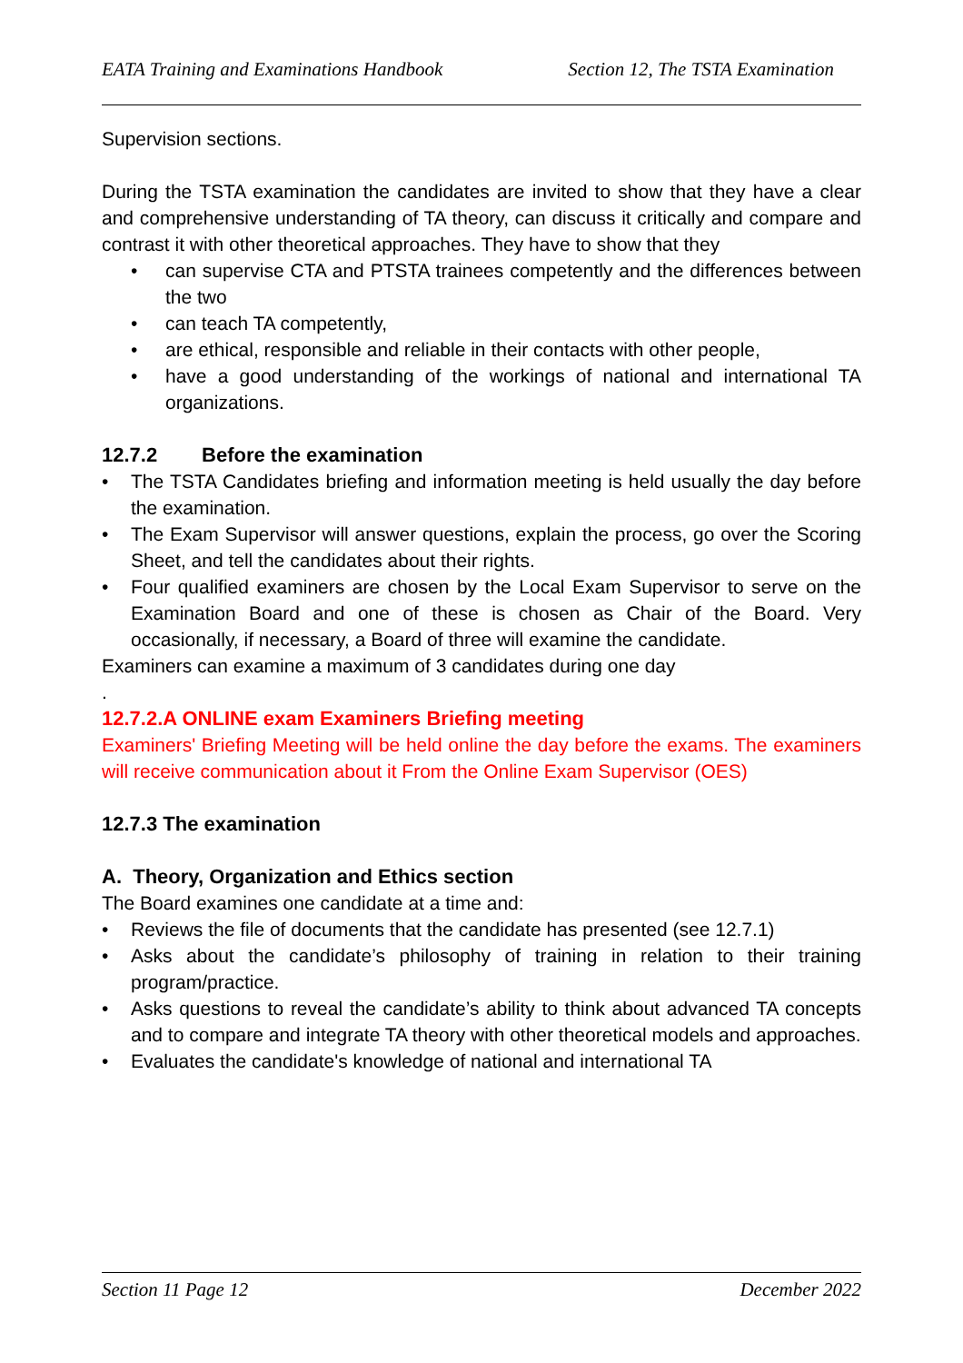EATA Training and Examinations Handbook Section 12, The TSTA Examination
Supervision sections.
During the TSTA examination the candidates are invited to show that they have a clear and comprehensive understanding of TA theory, can discuss it critically and compare and contrast it with other theoretical approaches. They have to show that they
• can supervise CTA and PTSTA trainees competently and the differences between the two
• can teach TA competently,
• are ethical, responsible and reliable in their contacts with other people,
• have a good understanding of the workings of national and international TA organizations.
12.7.2 Before the examination
• The TSTA Candidates briefing and information meeting is held usually the day before the examination.
• The Exam Supervisor will answer questions, explain the process, go over the Scoring Sheet, and tell the candidates about their rights.
• Four qualified examiners are chosen by the Local Exam Supervisor to serve on the Examination Board and one of these is chosen as Chair of the Board. Very occasionally, if necessary, a Board of three will examine the candidate.
Examiners can examine a maximum of 3 candidates during one day
.
12.7.2.A ONLINE exam Examiners Briefing meeting
Examiners' Briefing Meeting will be held online the day before the exams. The examiners will receive communication about it From the Online Exam Supervisor (OES)
12.7.3 The examination
A. Theory, Organization and Ethics section
The Board examines one candidate at a time and:
• Reviews the file of documents that the candidate has presented (see 12.7.1)
• Asks about the candidate’s philosophy of training in relation to their training program/practice.
• Asks questions to reveal the candidate’s ability to think about advanced TA concepts and to compare and integrate TA theory with other theoretical models and approaches.
• Evaluates the candidate's knowledge of national and international TA
Section 11 Page 12 December 2022